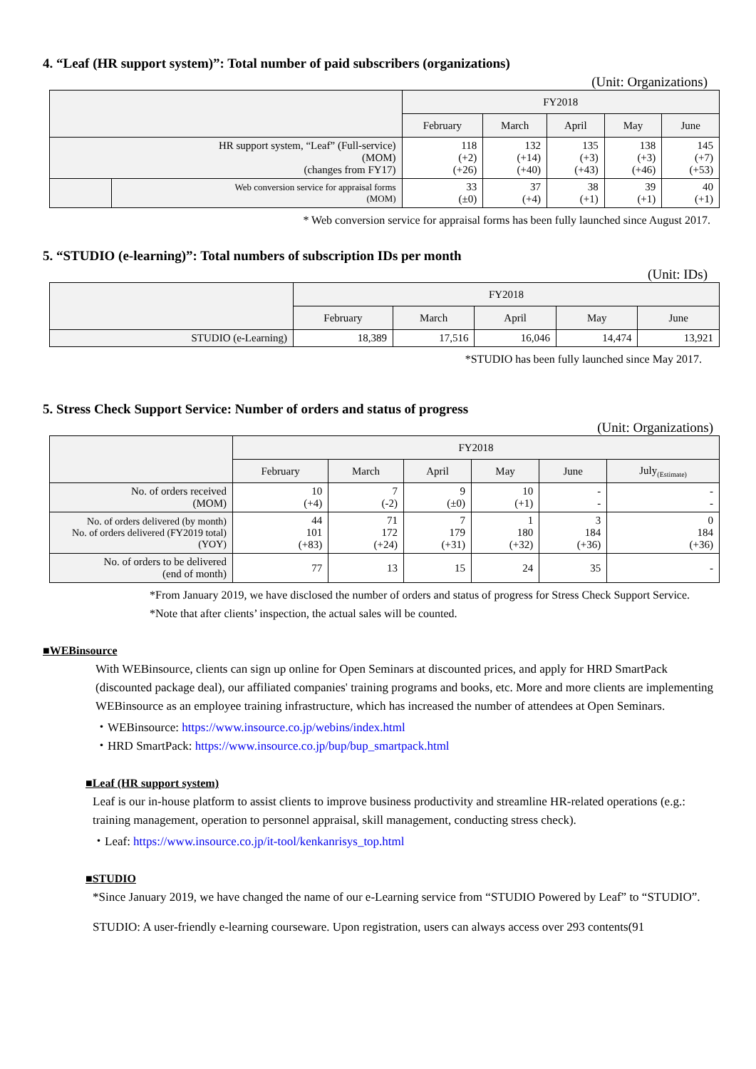4. “Leaf (HR support system)”: Total number of paid subscribers (organizations)
(Unit: Organizations)
| | | FY2018 | | | | |
| --- | --- | --- | --- | --- | --- | --- |
| | | February | March | April | May | June |
| HR support system, “Leaf” (Full-service) (MOM) (changes from FY17) | | 118 (+2) (+26) | 132 (+14) (+40) | 135 (+3) (+43) | 138 (+3) (+46) | 145 (+7) (+53) |
| | Web conversion service for appraisal forms (MOM) | 33 (±0) | 37 (+4) | 38 (+1) | 39 (+1) | 40 (+1) |
* Web conversion service for appraisal forms has been fully launched since August 2017.
5. “STUDIO (e-learning)”: Total numbers of subscription IDs per month
(Unit: IDs)
| | FY2018 | | | | |
| --- | --- | --- | --- | --- | --- |
| | February | March | April | May | June |
| STUDIO (e-Learning) | 18,389 | 17,516 | 16,046 | 14,474 | 13,921 |
*STUDIO has been fully launched since May 2017.
5. Stress Check Support Service: Number of orders and status of progress
(Unit: Organizations)
| | FY2018 | | | | | |
| --- | --- | --- | --- | --- | --- | --- |
| | February | March | April | May | June | July<sub>(Estimate)</sub> |
| No. of orders received (MOM) | 10 (+4) | 7 (-2) | 9 (±0) | 10 (+1) | - - | - - |
| No. of orders delivered (by month) No. of orders delivered (FY2019 total) (YOY) | 44 101 (+83) | 71 172 (+24) | 7 179 (+31) | 1 180 (+32) | 3 184 (+36) | 0 184 (+36) |
| No. of orders to be delivered (end of month) | 77 | 13 | 15 | 24 | 35 | - |
*From January 2019, we have disclosed the number of orders and status of progress for Stress Check Support Service.
*Note that after clients’ inspection, the actual sales will be counted.
■WEBinsource
With WEBinsource, clients can sign up online for Open Seminars at discounted prices, and apply for HRD SmartPack (discounted package deal), our affiliated companies' training programs and books, etc. More and more clients are implementing WEBinsource as an employee training infrastructure, which has increased the number of attendees at Open Seminars.
・WEBinsource: https://www.insource.co.jp/webins/index.html
・HRD SmartPack: https://www.insource.co.jp/bup/bup_smartpack.html
■Leaf (HR support system)
Leaf is our in-house platform to assist clients to improve business productivity and streamline HR-related operations (e.g.: training management, operation to personnel appraisal, skill management, conducting stress check).
・Leaf: https://www.insource.co.jp/it-tool/kenkanrisys_top.html
■STUDIO
*Since January 2019, we have changed the name of our e-Learning service from “STUDIO Powered by Leaf” to “STUDIO”.
STUDIO: A user-friendly e-learning courseware. Upon registration, users can always access over 293 contents(91